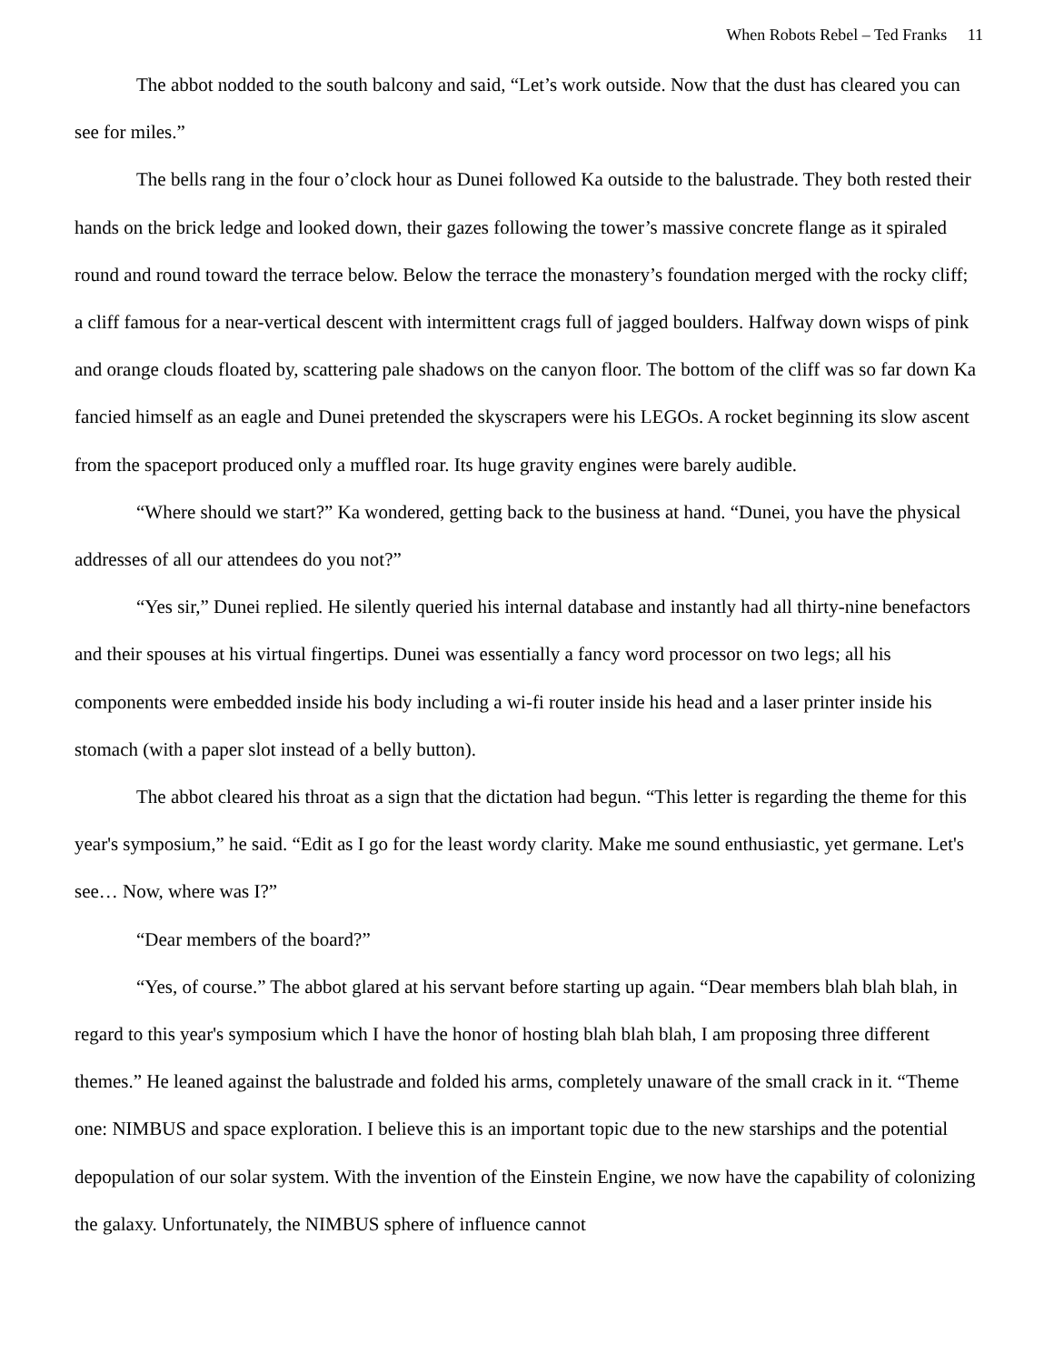When Robots Rebel – Ted Franks 11
The abbot nodded to the south balcony and said, “Let’s work outside. Now that the dust has cleared you can see for miles.”
The bells rang in the four o’clock hour as Dunei followed Ka outside to the balustrade. They both rested their hands on the brick ledge and looked down, their gazes following the tower’s massive concrete flange as it spiraled round and round toward the terrace below. Below the terrace the monastery’s foundation merged with the rocky cliff; a cliff famous for a near-vertical descent with intermittent crags full of jagged boulders. Halfway down wisps of pink and orange clouds floated by, scattering pale shadows on the canyon floor. The bottom of the cliff was so far down Ka fancied himself as an eagle and Dunei pretended the skyscrapers were his LEGOs. A rocket beginning its slow ascent from the spaceport produced only a muffled roar. Its huge gravity engines were barely audible.
“Where should we start?” Ka wondered, getting back to the business at hand. “Dunei, you have the physical addresses of all our attendees do you not?”
“Yes sir,” Dunei replied. He silently queried his internal database and instantly had all thirty-nine benefactors and their spouses at his virtual fingertips. Dunei was essentially a fancy word processor on two legs; all his components were embedded inside his body including a wi-fi router inside his head and a laser printer inside his stomach (with a paper slot instead of a belly button).
The abbot cleared his throat as a sign that the dictation had begun. “This letter is regarding the theme for this year's symposium,” he said. “Edit as I go for the least wordy clarity. Make me sound enthusiastic, yet germane. Let's see… Now, where was I?”
“Dear members of the board?”
“Yes, of course.” The abbot glared at his servant before starting up again. “Dear members blah blah blah, in regard to this year's symposium which I have the honor of hosting blah blah blah, I am proposing three different themes.” He leaned against the balustrade and folded his arms, completely unaware of the small crack in it. “Theme one: NIMBUS and space exploration. I believe this is an important topic due to the new starships and the potential depopulation of our solar system. With the invention of the Einstein Engine, we now have the capability of colonizing the galaxy. Unfortunately, the NIMBUS sphere of influence cannot